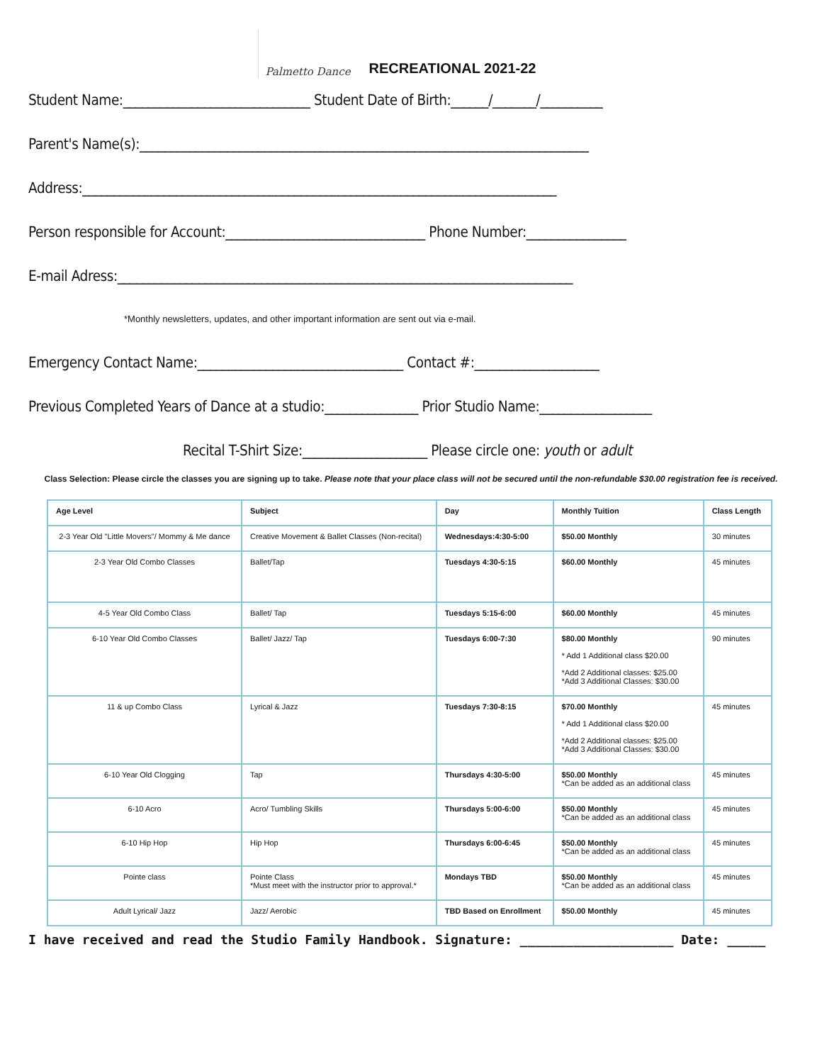Palmetto Dance
RECREATIONAL 2021-22
Student Name:______________________________ Student Date of Birth:______/_______/__________
Parent's Name(s):________________________________________________________________________
Address:____________________________________________________________________________
Person responsible for Account:________________________________ Phone Number:________________
E-mail Adress:_________________________________________________________________________
*Monthly newsletters, updates, and other important information are sent out via e-mail.
Emergency Contact Name:_________________________________ Contact #:____________________
Previous Completed Years of Dance at a studio:_______________ Prior Studio Name:__________________
Recital T-Shirt Size:____________________ Please circle one: youth or adult
Class Selection: Please circle the classes you are signing up to take. Please note that your place class will not be secured until the non-refundable $30.00 registration fee is received.
| Age Level | Subject | Day | Monthly Tuition | Class Length |
| --- | --- | --- | --- | --- |
| 2-3 Year Old "Little Movers"/ Mommy & Me dance | Creative Movement & Ballet Classes (Non-recital) | Wednesdays:4:30-5:00 | $50.00 Monthly | 30 minutes |
| 2-3 Year Old Combo Classes | Ballet/Tap | Tuesdays 4:30-5:15 | $60.00 Monthly | 45 minutes |
| 4-5 Year Old Combo Class | Ballet/ Tap | Tuesdays 5:15-6:00 | $60.00 Monthly | 45 minutes |
| 6-10 Year Old Combo Classes | Ballet/ Jazz/ Tap | Tuesdays 6:00-7:30 | $80.00 Monthly * Add 1 Additional class $20.00 *Add 2 Additional classes: $25.00 *Add 3 Additional Classes: $30.00 | 90 minutes |
| 11 & up Combo Class | Lyrical & Jazz | Tuesdays 7:30-8:15 | $70.00 Monthly * Add 1 Additional class $20.00 *Add 2 Additional classes: $25.00 *Add 3 Additional Classes: $30.00 | 45 minutes |
| 6-10 Year Old Clogging | Tap | Thursdays 4:30-5:00 | $50.00 Monthly *Can be added as an additional class | 45 minutes |
| 6-10 Acro | Acro/ Tumbling Skills | Thursdays 5:00-6:00 | $50.00 Monthly *Can be added as an additional class | 45 minutes |
| 6-10 Hip Hop | Hip Hop | Thursdays 6:00-6:45 | $50.00 Monthly *Can be added as an additional class | 45 minutes |
| Pointe class | Pointe Class *Must meet with the instructor prior to approval.* | Mondays TBD | $50.00 Monthly *Can be added as an additional class | 45 minutes |
| Adult Lyrical/ Jazz | Jazz/ Aerobic | TBD Based on Enrollment | $50.00 Monthly | 45 minutes |
I have received and read the Studio Family Handbook. Signature: ____________________ Date: _____